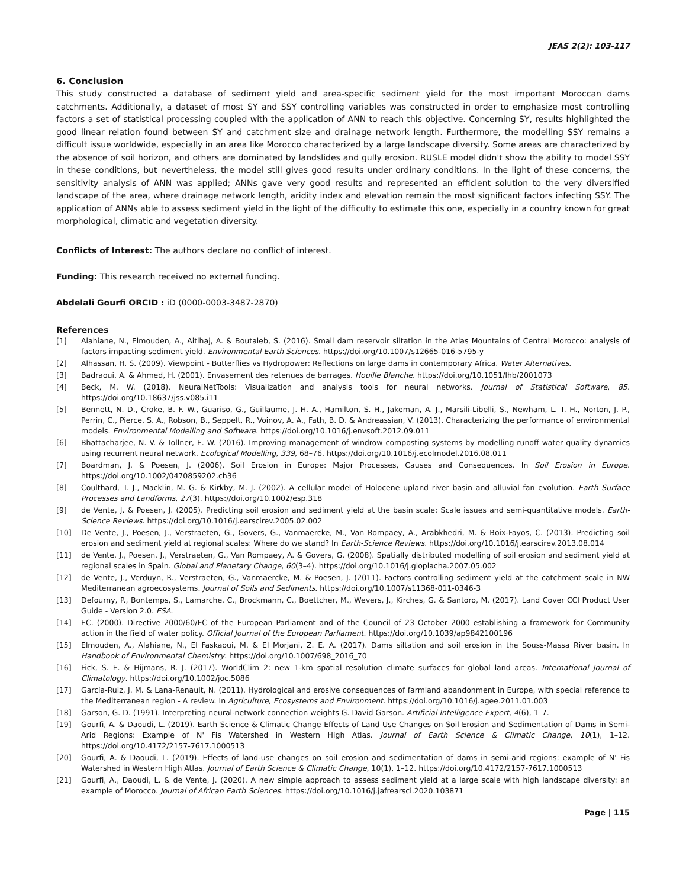JEAS 2(2): 103-117
6. Conclusion
This study constructed a database of sediment yield and area-specific sediment yield for the most important Moroccan dams catchments. Additionally, a dataset of most SY and SSY controlling variables was constructed in order to emphasize most controlling factors a set of statistical processing coupled with the application of ANN to reach this objective. Concerning SY, results highlighted the good linear relation found between SY and catchment size and drainage network length. Furthermore, the modelling SSY remains a difficult issue worldwide, especially in an area like Morocco characterized by a large landscape diversity. Some areas are characterized by the absence of soil horizon, and others are dominated by landslides and gully erosion. RUSLE model didn't show the ability to model SSY in these conditions, but nevertheless, the model still gives good results under ordinary conditions. In the light of these concerns, the sensitivity analysis of ANN was applied; ANNs gave very good results and represented an efficient solution to the very diversified landscape of the area, where drainage network length, aridity index and elevation remain the most significant factors infecting SSY. The application of ANNs able to assess sediment yield in the light of the difficulty to estimate this one, especially in a country known for great morphological, climatic and vegetation diversity.
Conflicts of Interest: The authors declare no conflict of interest.
Funding: This research received no external funding.
Abdelali Gourfi ORCID : iD (0000-0003-3487-2870)
References
[1] Alahiane, N., Elmouden, A., Aitlhaj, A. & Boutaleb, S. (2016). Small dam reservoir siltation in the Atlas Mountains of Central Morocco: analysis of factors impacting sediment yield. Environmental Earth Sciences. https://doi.org/10.1007/s12665-016-5795-y
[2] Alhassan, H. S. (2009). Viewpoint - Butterflies vs Hydropower: Reflections on large dams in contemporary Africa. Water Alternatives.
[3] Badraoui, A. & Ahmed, H. (2001). Envasement des retenues de barrages. Houille Blanche. https://doi.org/10.1051/lhb/2001073
[4] Beck, M. W. (2018). NeuralNetTools: Visualization and analysis tools for neural networks. Journal of Statistical Software, 85. https://doi.org/10.18637/jss.v085.i11
[5] Bennett, N. D., Croke, B. F. W., Guariso, G., Guillaume, J. H. A., Hamilton, S. H., Jakeman, A. J., Marsili-Libelli, S., Newham, L. T. H., Norton, J. P., Perrin, C., Pierce, S. A., Robson, B., Seppelt, R., Voinov, A. A., Fath, B. D. & Andreassian, V. (2013). Characterizing the performance of environmental models. Environmental Modelling and Software. https://doi.org/10.1016/j.envsoft.2012.09.011
[6] Bhattacharjee, N. V. & Tollner, E. W. (2016). Improving management of windrow composting systems by modelling runoff water quality dynamics using recurrent neural network. Ecological Modelling, 339, 68–76. https://doi.org/10.1016/j.ecolmodel.2016.08.011
[7] Boardman, J. & Poesen, J. (2006). Soil Erosion in Europe: Major Processes, Causes and Consequences. In Soil Erosion in Europe. https://doi.org/10.1002/0470859202.ch36
[8] Coulthard, T. J., Macklin, M. G. & Kirkby, M. J. (2002). A cellular model of Holocene upland river basin and alluvial fan evolution. Earth Surface Processes and Landforms, 27(3). https://doi.org/10.1002/esp.318
[9] de Vente, J. & Poesen, J. (2005). Predicting soil erosion and sediment yield at the basin scale: Scale issues and semi-quantitative models. Earth-Science Reviews. https://doi.org/10.1016/j.earscirev.2005.02.002
[10] De Vente, J., Poesen, J., Verstraeten, G., Govers, G., Vanmaercke, M., Van Rompaey, A., Arabkhedri, M. & Boix-Fayos, C. (2013). Predicting soil erosion and sediment yield at regional scales: Where do we stand? In Earth-Science Reviews. https://doi.org/10.1016/j.earscirev.2013.08.014
[11] de Vente, J., Poesen, J., Verstraeten, G., Van Rompaey, A. & Govers, G. (2008). Spatially distributed modelling of soil erosion and sediment yield at regional scales in Spain. Global and Planetary Change, 60(3–4). https://doi.org/10.1016/j.gloplacha.2007.05.002
[12] de Vente, J., Verduyn, R., Verstraeten, G., Vanmaercke, M. & Poesen, J. (2011). Factors controlling sediment yield at the catchment scale in NW Mediterranean agroecosystems. Journal of Soils and Sediments. https://doi.org/10.1007/s11368-011-0346-3
[13] Defourny, P., Bontemps, S., Lamarche, C., Brockmann, C., Boettcher, M., Wevers, J., Kirches, G. & Santoro, M. (2017). Land Cover CCI Product User Guide - Version 2.0. ESA.
[14] EC. (2000). Directive 2000/60/EC of the European Parliament and of the Council of 23 October 2000 establishing a framework for Community action in the field of water policy. Official Journal of the European Parliament. https://doi.org/10.1039/ap9842100196
[15] Elmouden, A., Alahiane, N., El Faskaoui, M. & El Morjani, Z. E. A. (2017). Dams siltation and soil erosion in the Souss-Massa River basin. In Handbook of Environmental Chemistry. https://doi.org/10.1007/698_2016_70
[16] Fick, S. E. & Hijmans, R. J. (2017). WorldClim 2: new 1-km spatial resolution climate surfaces for global land areas. International Journal of Climatology. https://doi.org/10.1002/joc.5086
[17] García-Ruiz, J. M. & Lana-Renault, N. (2011). Hydrological and erosive consequences of farmland abandonment in Europe, with special reference to the Mediterranean region - A review. In Agriculture, Ecosystems and Environment. https://doi.org/10.1016/j.agee.2011.01.003
[18] Garson, G. D. (1991). Interpreting neural-network connection weights G. David Garson. Artificial Intelligence Expert, 4(6), 1–7.
[19] Gourfi, A. & Daoudi, L. (2019). Earth Science & Climatic Change Effects of Land Use Changes on Soil Erosion and Sedimentation of Dams in Semi-Arid Regions: Example of N' Fis Watershed in Western High Atlas. Journal of Earth Science & Climatic Change, 10(1), 1–12. https://doi.org/10.4172/2157-7617.1000513
[20] Gourfi, A. & Daoudi, L. (2019). Effects of land-use changes on soil erosion and sedimentation of dams in semi-arid regions: example of N' Fis Watershed in Western High Atlas. Journal of Earth Science & Climatic Change, 10(1), 1–12. https://doi.org/10.4172/2157-7617.1000513
[21] Gourfi, A., Daoudi, L. & de Vente, J. (2020). A new simple approach to assess sediment yield at a large scale with high landscape diversity: an example of Morocco. Journal of African Earth Sciences. https://doi.org/10.1016/j.jafrearsci.2020.103871
Page | 115